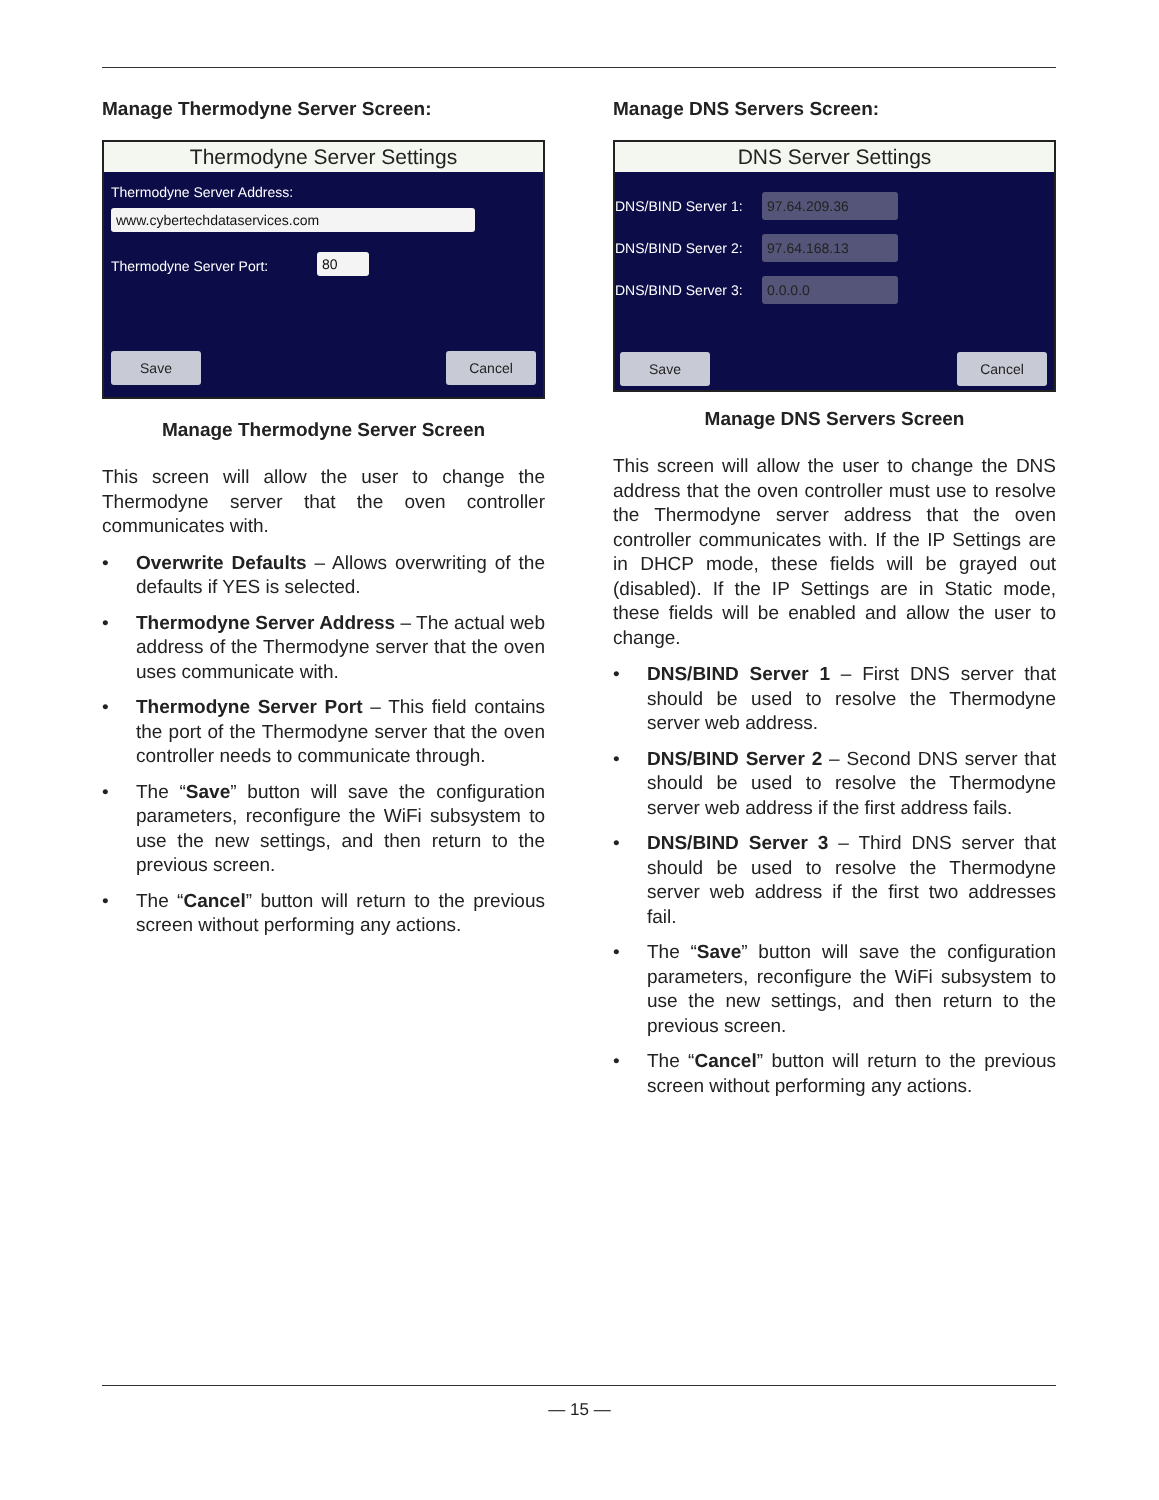Manage Thermodyne Server Screen:
Thermodyne Server Settings
Thermodyne Server Address:
www.cybertechdataservices.com
Thermodyne Server Port: 80
Save Cancel
Manage Thermodyne Server Screen
This screen will allow the user to change the Thermodyne server that the oven controller communicates with.
• Overwrite Defaults – Allows overwriting of the defaults if YES is selected.
• Thermodyne Server Address – The actual web address of the Thermodyne server that the oven uses communicate with.
• Thermodyne Server Port – This field contains the port of the Thermodyne server that the oven controller needs to communicate through.
• The “Save” button will save the configuration parameters, reconfigure the WiFi subsystem to use the new settings, and then return to the previous screen.
• The “Cancel” button will return to the previous screen without performing any actions.
Manage DNS Servers Screen:
DNS Server Settings
DNS/BIND Server 1: 97.64.209.36
DNS/BIND Server 2: 97.64.168.13
DNS/BIND Server 3: 0.0.0.0
Save Cancel
Manage DNS Servers Screen
This screen will allow the user to change the DNS address that the oven controller must use to resolve the Thermodyne server address that the oven controller communicates with. If the IP Settings are in DHCP mode, these fields will be grayed out (disabled). If the IP Settings are in Static mode, these fields will be enabled and allow the user to change.
• DNS/BIND Server 1 – First DNS server that should be used to resolve the Thermodyne server web address.
• DNS/BIND Server 2 – Second DNS server that should be used to resolve the Thermodyne server web address if the first address fails.
• DNS/BIND Server 3 – Third DNS server that should be used to resolve the Thermodyne server web address if the first two addresses fail.
• The “Save” button will save the configuration parameters, reconfigure the WiFi subsystem to use the new settings, and then return to the previous screen.
• The “Cancel” button will return to the previous screen without performing any actions.
— 15 —